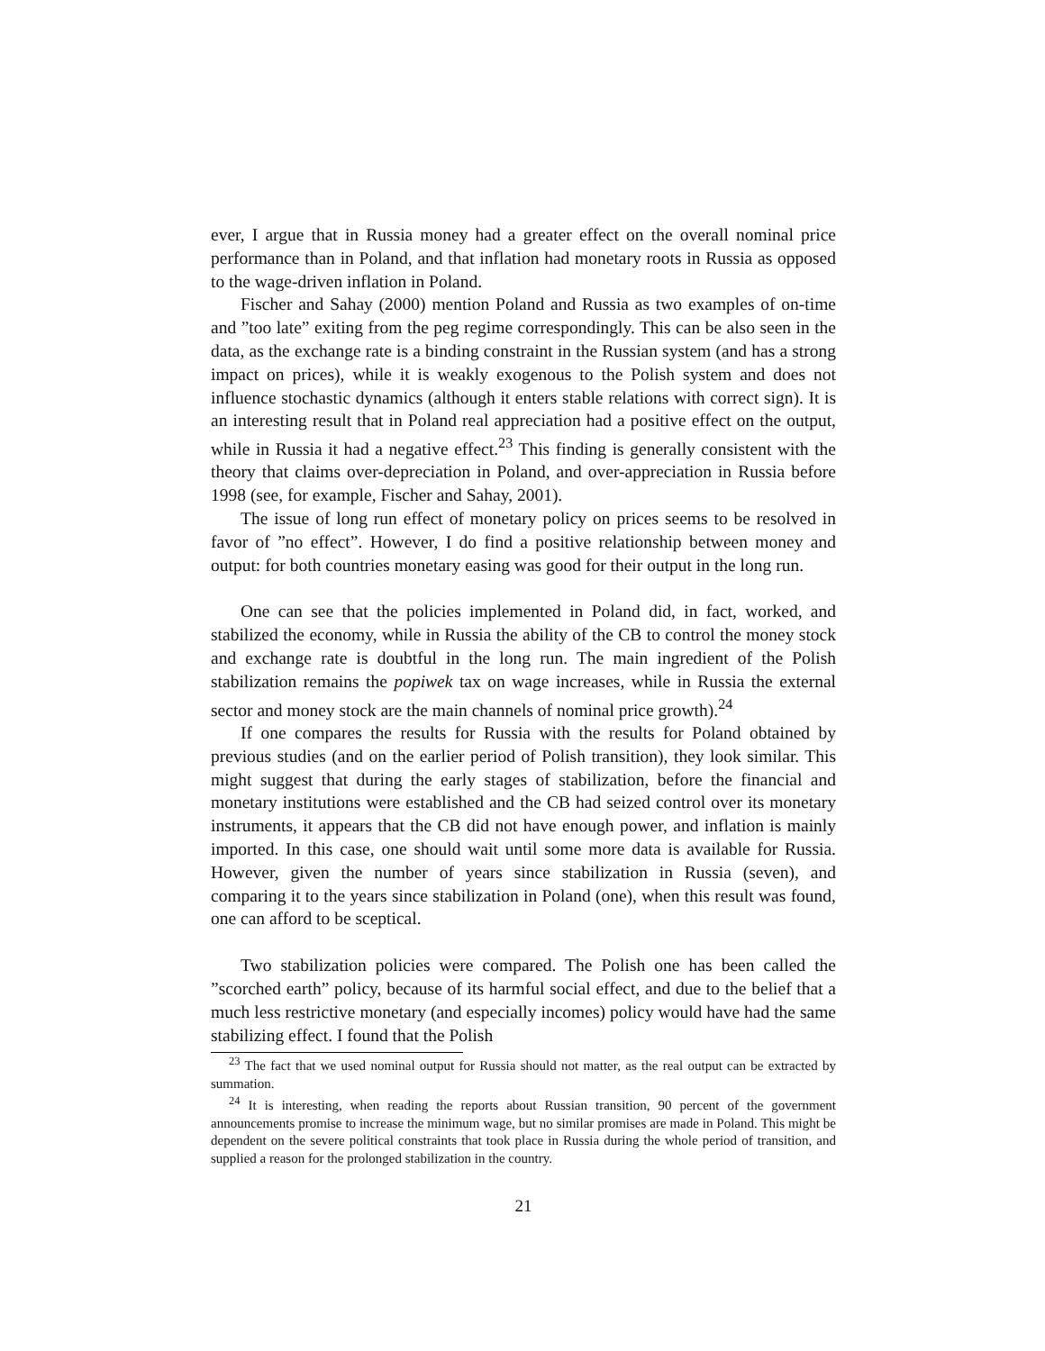ever, I argue that in Russia money had a greater effect on the overall nominal price performance than in Poland, and that inflation had monetary roots in Russia as opposed to the wage-driven inflation in Poland.
Fischer and Sahay (2000) mention Poland and Russia as two examples of on-time and ”too late” exiting from the peg regime correspondingly. This can be also seen in the data, as the exchange rate is a binding constraint in the Russian system (and has a strong impact on prices), while it is weakly exogenous to the Polish system and does not influence stochastic dynamics (although it enters stable relations with correct sign). It is an interesting result that in Poland real appreciation had a positive effect on the output, while in Russia it had a negative effect.<sup>23</sup> This finding is generally consistent with the theory that claims over-depreciation in Poland, and over-appreciation in Russia before 1998 (see, for example, Fischer and Sahay, 2001).
The issue of long run effect of monetary policy on prices seems to be resolved in favor of ”no effect”. However, I do find a positive relationship between money and output: for both countries monetary easing was good for their output in the long run.
One can see that the policies implemented in Poland did, in fact, worked, and stabilized the economy, while in Russia the ability of the CB to control the money stock and exchange rate is doubtful in the long run. The main ingredient of the Polish stabilization remains the popiwek tax on wage increases, while in Russia the external sector and money stock are the main channels of nominal price growth).<sup>24</sup>
If one compares the results for Russia with the results for Poland obtained by previous studies (and on the earlier period of Polish transition), they look similar. This might suggest that during the early stages of stabilization, before the financial and monetary institutions were established and the CB had seized control over its monetary instruments, it appears that the CB did not have enough power, and inflation is mainly imported. In this case, one should wait until some more data is available for Russia. However, given the number of years since stabilization in Russia (seven), and comparing it to the years since stabilization in Poland (one), when this result was found, one can afford to be sceptical.
Two stabilization policies were compared. The Polish one has been called the ”scorched earth” policy, because of its harmful social effect, and due to the belief that a much less restrictive monetary (and especially incomes) policy would have had the same stabilizing effect. I found that the Polish
<sup>23</sup> The fact that we used nominal output for Russia should not matter, as the real output can be extracted by summation.
<sup>24</sup> It is interesting, when reading the reports about Russian transition, 90 percent of the government announcements promise to increase the minimum wage, but no similar promises are made in Poland. This might be dependent on the severe political constraints that took place in Russia during the whole period of transition, and supplied a reason for the prolonged stabilization in the country.
21